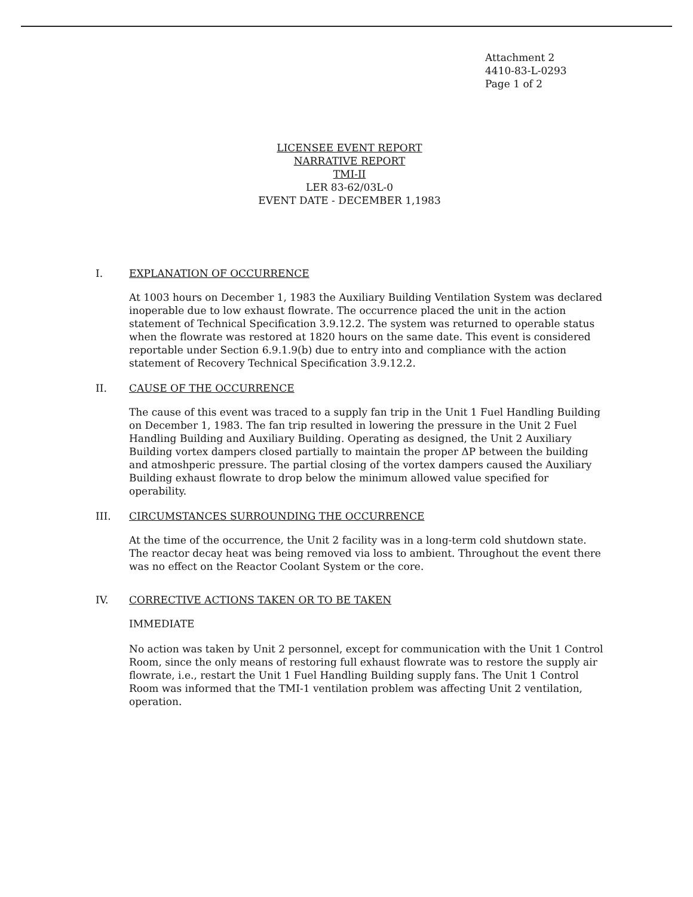Attachment 2
4410-83-L-0293
Page 1 of 2
LICENSEE EVENT REPORT
NARRATIVE REPORT
TMI-II
LER 83-62/03L-0
EVENT DATE - DECEMBER 1,1983
I. EXPLANATION OF OCCURRENCE
At 1003 hours on December 1, 1983 the Auxiliary Building Ventilation System was declared inoperable due to low exhaust flowrate. The occurrence placed the unit in the action statement of Technical Specification 3.9.12.2. The system was returned to operable status when the flowrate was restored at 1820 hours on the same date. This event is considered reportable under Section 6.9.1.9(b) due to entry into and compliance with the action statement of Recovery Technical Specification 3.9.12.2.
II. CAUSE OF THE OCCURRENCE
The cause of this event was traced to a supply fan trip in the Unit 1 Fuel Handling Building on December 1, 1983. The fan trip resulted in lowering the pressure in the Unit 2 Fuel Handling Building and Auxiliary Building. Operating as designed, the Unit 2 Auxiliary Building vortex dampers closed partially to maintain the proper ΔP between the building and atmoshperic pressure. The partial closing of the vortex dampers caused the Auxiliary Building exhaust flowrate to drop below the minimum allowed value specified for operability.
III. CIRCUMSTANCES SURROUNDING THE OCCURRENCE
At the time of the occurrence, the Unit 2 facility was in a long-term cold shutdown state. The reactor decay heat was being removed via loss to ambient. Throughout the event there was no effect on the Reactor Coolant System or the core.
IV. CORRECTIVE ACTIONS TAKEN OR TO BE TAKEN
IMMEDIATE
No action was taken by Unit 2 personnel, except for communication with the Unit 1 Control Room, since the only means of restoring full exhaust flowrate was to restore the supply air flowrate, i.e., restart the Unit 1 Fuel Handling Building supply fans. The Unit 1 Control Room was informed that the TMI-1 ventilation problem was affecting Unit 2 ventilation, operation.